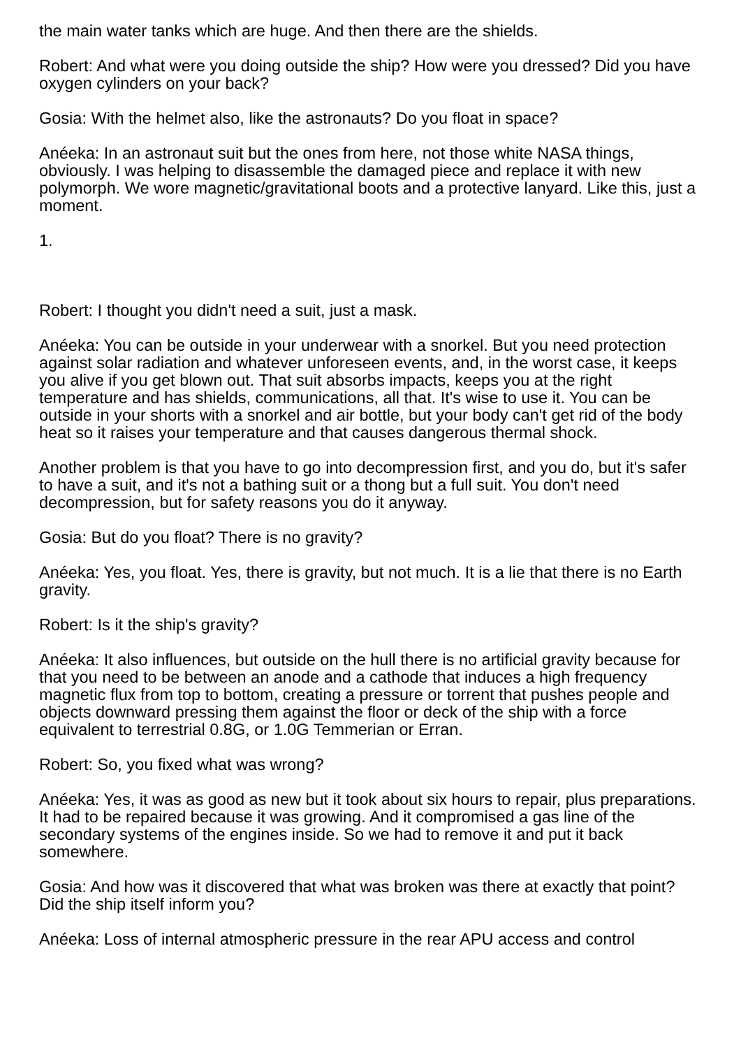the main water tanks which are huge. And then there are the shields.
Robert: And what were you doing outside the ship? How were you dressed? Did you have oxygen cylinders on your back?
Gosia: With the helmet also, like the astronauts? Do you float in space?
Anéeka: In an astronaut suit but the ones from here, not those white NASA things, obviously. I was helping to disassemble the damaged piece and replace it with new polymorph. We wore magnetic/gravitational boots and a protective lanyard. Like this, just a moment.
1.
Robert: I thought you didn't need a suit, just a mask.
Anéeka: You can be outside in your underwear with a snorkel. But you need protection against solar radiation and whatever unforeseen events, and, in the worst case, it keeps you alive if you get blown out. That suit absorbs impacts, keeps you at the right temperature and has shields, communications, all that. It's wise to use it. You can be outside in your shorts with a snorkel and air bottle, but your body can't get rid of the body heat so it raises your temperature and that causes dangerous thermal shock.
Another problem is that you have to go into decompression first, and you do, but it's safer to have a suit, and it's not a bathing suit or a thong but a full suit. You don't need decompression, but for safety reasons you do it anyway.
Gosia: But do you float? There is no gravity?
Anéeka: Yes, you float. Yes, there is gravity, but not much. It is a lie that there is no Earth gravity.
Robert: Is it the ship's gravity?
Anéeka: It also influences, but outside on the hull there is no artificial gravity because for that you need to be between an anode and a cathode that induces a high frequency magnetic flux from top to bottom, creating a pressure or torrent that pushes people and objects downward pressing them against the floor or deck of the ship with a force equivalent to terrestrial 0.8G, or 1.0G Temmerian or Erran.
Robert: So, you fixed what was wrong?
Anéeka: Yes, it was as good as new but it took about six hours to repair, plus preparations. It had to be repaired because it was growing. And it compromised a gas line of the secondary systems of the engines inside. So we had to remove it and put it back somewhere.
Gosia: And how was it discovered that what was broken was there at exactly that point? Did the ship itself inform you?
Anéeka: Loss of internal atmospheric pressure in the rear APU access and control